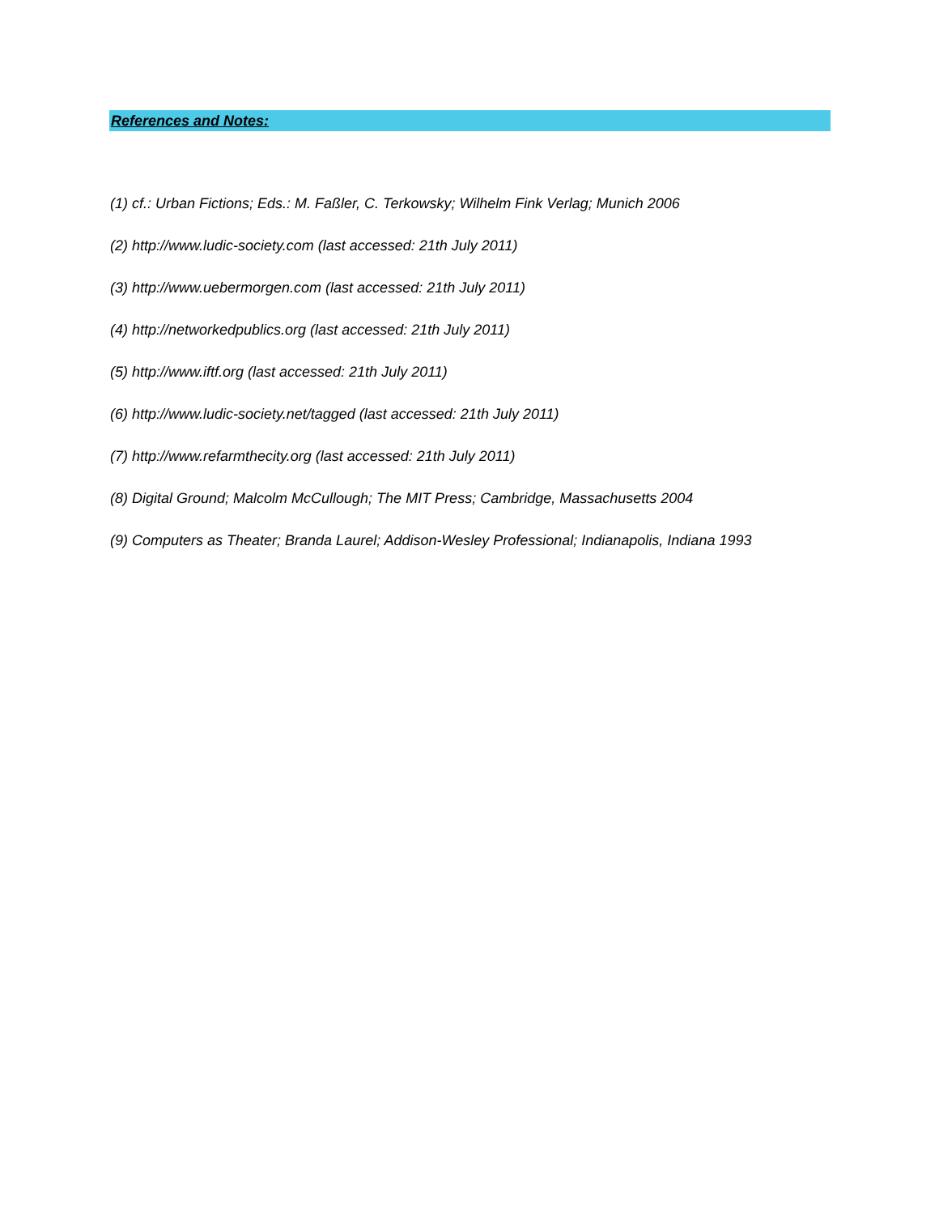References and Notes:
(1) cf.: Urban Fictions; Eds.: M. Faßler, C. Terkowsky; Wilhelm Fink Verlag; Munich 2006
(2) http://www.ludic-society.com (last accessed: 21th July 2011)
(3) http://www.uebermorgen.com (last accessed: 21th July 2011)
(4) http://networkedpublics.org (last accessed: 21th July 2011)
(5) http://www.iftf.org (last accessed: 21th July 2011)
(6) http://www.ludic-society.net/tagged (last accessed: 21th July 2011)
(7) http://www.refarmthecity.org (last accessed: 21th July 2011)
(8) Digital Ground; Malcolm McCullough; The MIT Press; Cambridge, Massachusetts 2004
(9) Computers as Theater; Branda Laurel; Addison-Wesley Professional; Indianapolis, Indiana 1993